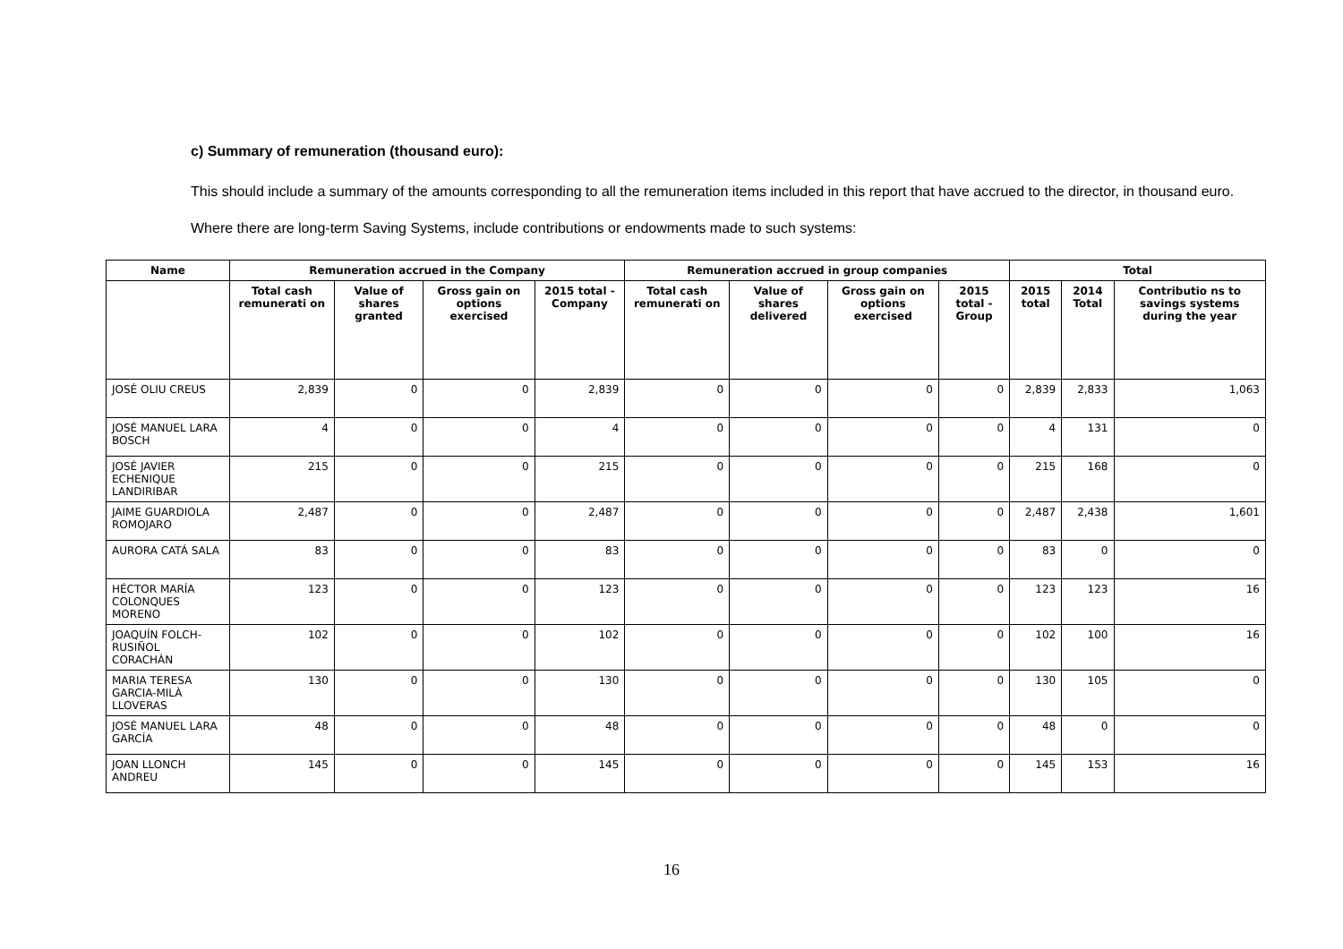c) Summary of remuneration (thousand euro):
This should include a summary of the amounts corresponding to all the remuneration items included in this report that have accrued to the director, in thousand euro.
Where there are long-term Saving Systems, include contributions or endowments made to such systems:
| Name | Remuneration accrued in the Company | | | | Remuneration accrued in group companies | | | | Total | | |
| --- | --- | --- | --- | --- | --- | --- | --- | --- | --- | --- | --- |
| | Total cash remunerati on | Value of shares granted | Gross gain on options exercised | 2015 total - Company | Total cash remunerati on | Value of shares delivered | Gross gain on options exercised | 2015 total - Group | 2015 total | 2014 Total | Contributio ns to savings systems during the year |
| JOSÉ OLIU CREUS | 2,839 | 0 | 0 | 2,839 | 0 | 0 | 0 | 0 | 2,839 | 2,833 | 1,063 |
| JOSÉ MANUEL LARA BOSCH | 4 | 0 | 0 | 4 | 0 | 0 | 0 | 0 | 4 | 131 | 0 |
| JOSÉ JAVIER ECHENIQUE LANDIRIBAR | 215 | 0 | 0 | 215 | 0 | 0 | 0 | 0 | 215 | 168 | 0 |
| JAIME GUARDIOLA ROMOJARO | 2,487 | 0 | 0 | 2,487 | 0 | 0 | 0 | 0 | 2,487 | 2,438 | 1,601 |
| AURORA CATÁ SALA | 83 | 0 | 0 | 83 | 0 | 0 | 0 | 0 | 83 | 0 | 0 |
| HÉCTOR MARÍA COLONQUES MORENO | 123 | 0 | 0 | 123 | 0 | 0 | 0 | 0 | 123 | 123 | 16 |
| JOAQUÍN FOLCH-RUSIÑOL CORACHÁN | 102 | 0 | 0 | 102 | 0 | 0 | 0 | 0 | 102 | 100 | 16 |
| MARIA TERESA GARCIA-MILÀ LLOVERAS | 130 | 0 | 0 | 130 | 0 | 0 | 0 | 0 | 130 | 105 | 0 |
| JOSÉ MANUEL LARA GARCÍA | 48 | 0 | 0 | 48 | 0 | 0 | 0 | 0 | 48 | 0 | 0 |
| JOAN LLONCH ANDREU | 145 | 0 | 0 | 145 | 0 | 0 | 0 | 0 | 145 | 153 | 16 |
16